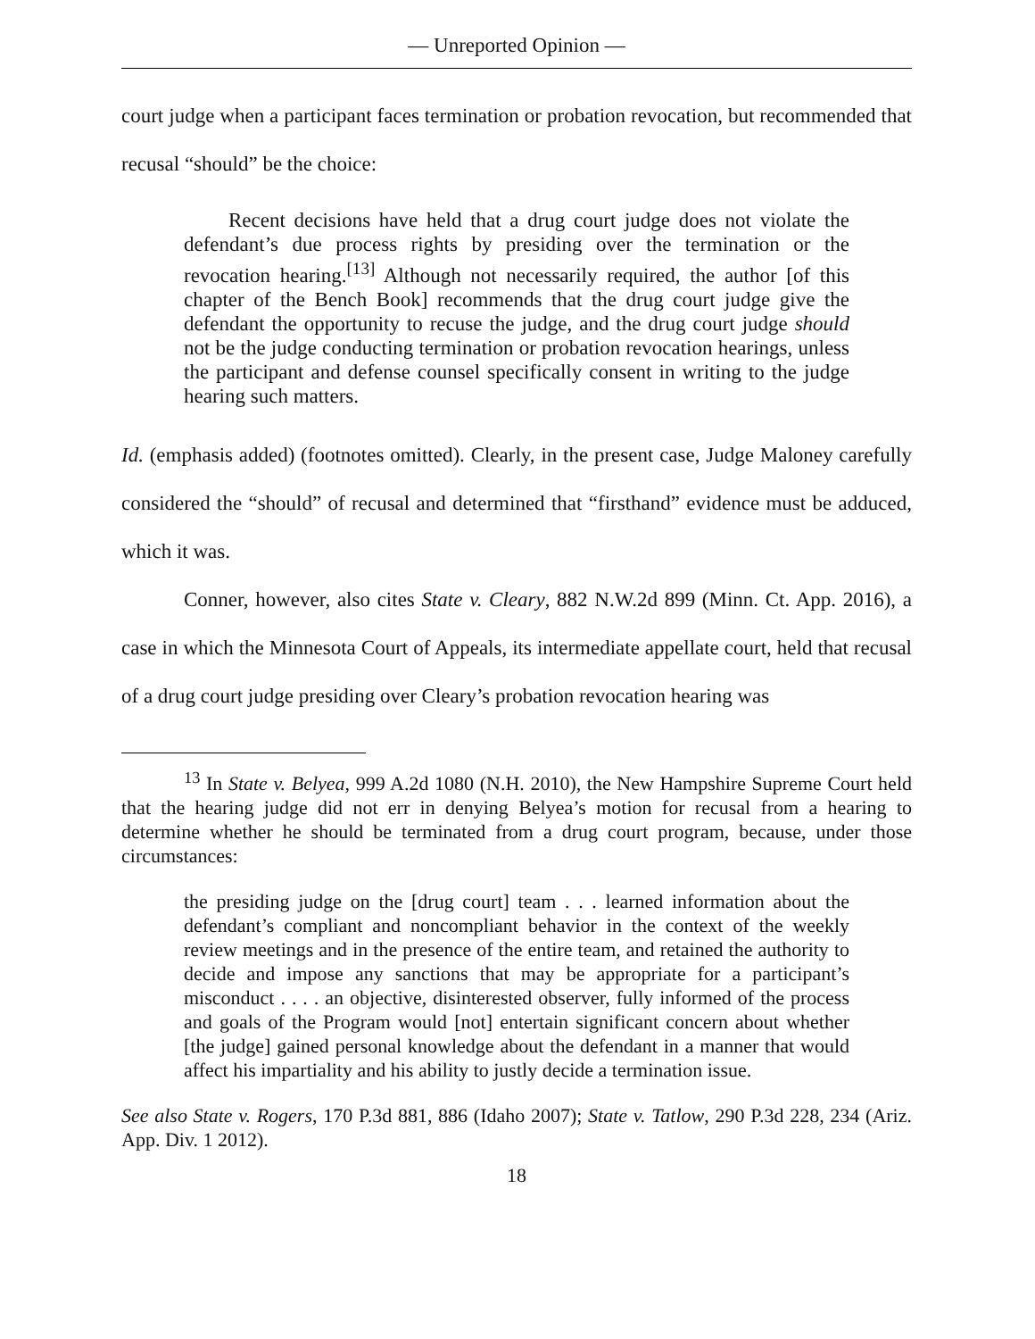— Unreported Opinion —
court judge when a participant faces termination or probation revocation, but recommended that recusal “should” be the choice:
Recent decisions have held that a drug court judge does not violate the defendant’s due process rights by presiding over the termination or the revocation hearing.<sup>[13]</sup> Although not necessarily required, the author [of this chapter of the Bench Book] recommends that the drug court judge give the defendant the opportunity to recuse the judge, and the drug court judge should not be the judge conducting termination or probation revocation hearings, unless the participant and defense counsel specifically consent in writing to the judge hearing such matters.
Id. (emphasis added) (footnotes omitted). Clearly, in the present case, Judge Maloney carefully considered the “should” of recusal and determined that “firsthand” evidence must be adduced, which it was.
Conner, however, also cites State v. Cleary, 882 N.W.2d 899 (Minn. Ct. App. 2016), a case in which the Minnesota Court of Appeals, its intermediate appellate court, held that recusal of a drug court judge presiding over Cleary’s probation revocation hearing was
<sup>13</sup> In State v. Belyea, 999 A.2d 1080 (N.H. 2010), the New Hampshire Supreme Court held that the hearing judge did not err in denying Belyea’s motion for recusal from a hearing to determine whether he should be terminated from a drug court program, because, under those circumstances:
the presiding judge on the [drug court] team . . . learned information about the defendant’s compliant and noncompliant behavior in the context of the weekly review meetings and in the presence of the entire team, and retained the authority to decide and impose any sanctions that may be appropriate for a participant’s misconduct . . . . an objective, disinterested observer, fully informed of the process and goals of the Program would [not] entertain significant concern about whether [the judge] gained personal knowledge about the defendant in a manner that would affect his impartiality and his ability to justly decide a termination issue.
See also State v. Rogers, 170 P.3d 881, 886 (Idaho 2007); State v. Tatlow, 290 P.3d 228, 234 (Ariz. App. Div. 1 2012).
18